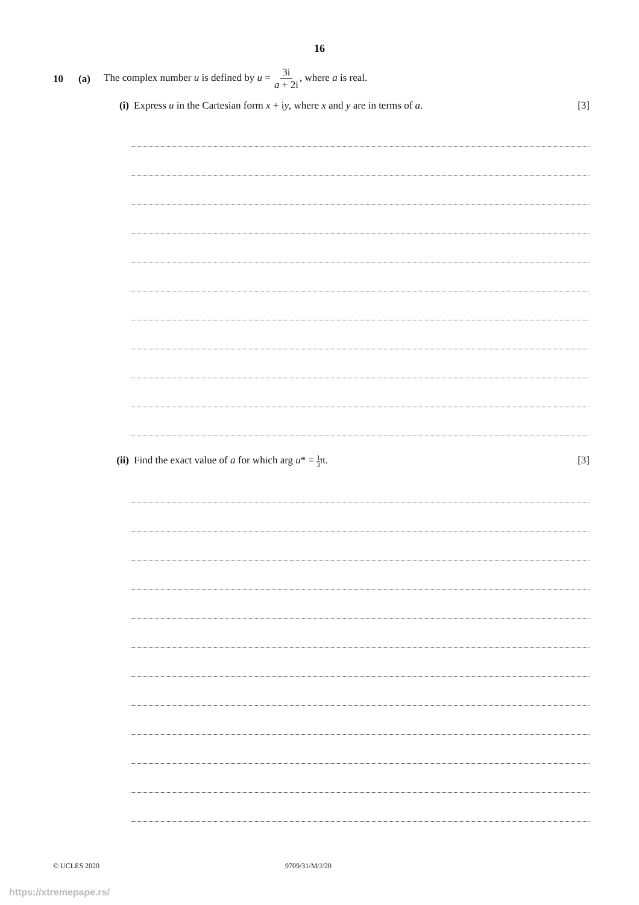16
10 (a) The complex number u is defined by u = 3i a + 2i, where a is real.
(i) Express u in the Cartesian form x + iy, where x and y are in terms of a. [3]
(ii) Find the exact value of a for which arg u* = 1 3π. [3]
© UCLES 2020 9709/31/M/J/20
https://xtremepape.rs/